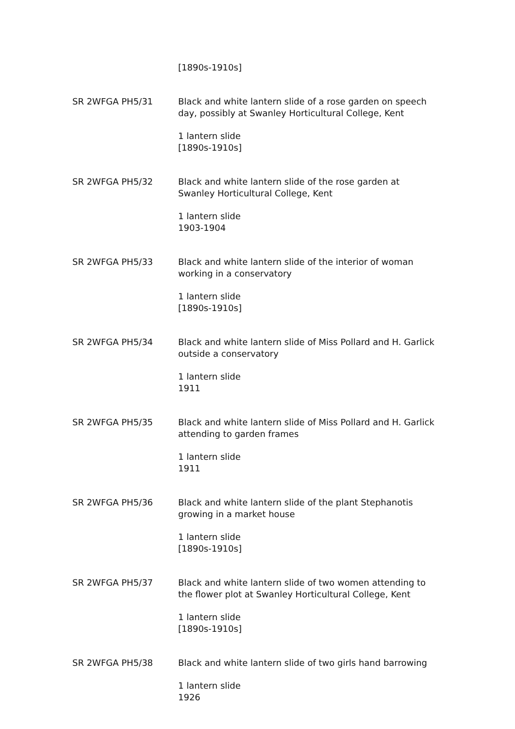[1890s-1910s]
SR 2WFGA PH5/31 Black and white lantern slide of a rose garden on speech day, possibly at Swanley Horticultural College, Kent
1 lantern slide
[1890s-1910s]
SR 2WFGA PH5/32 Black and white lantern slide of the rose garden at Swanley Horticultural College, Kent
1 lantern slide
1903-1904
SR 2WFGA PH5/33 Black and white lantern slide of the interior of woman working in a conservatory
1 lantern slide
[1890s-1910s]
SR 2WFGA PH5/34 Black and white lantern slide of Miss Pollard and H. Garlick outside a conservatory
1 lantern slide
1911
SR 2WFGA PH5/35 Black and white lantern slide of Miss Pollard and H. Garlick attending to garden frames
1 lantern slide
1911
SR 2WFGA PH5/36 Black and white lantern slide of the plant Stephanotis growing in a market house
1 lantern slide
[1890s-1910s]
SR 2WFGA PH5/37 Black and white lantern slide of two women attending to the flower plot at Swanley Horticultural College, Kent
1 lantern slide
[1890s-1910s]
SR 2WFGA PH5/38 Black and white lantern slide of two girls hand barrowing
1 lantern slide
1926